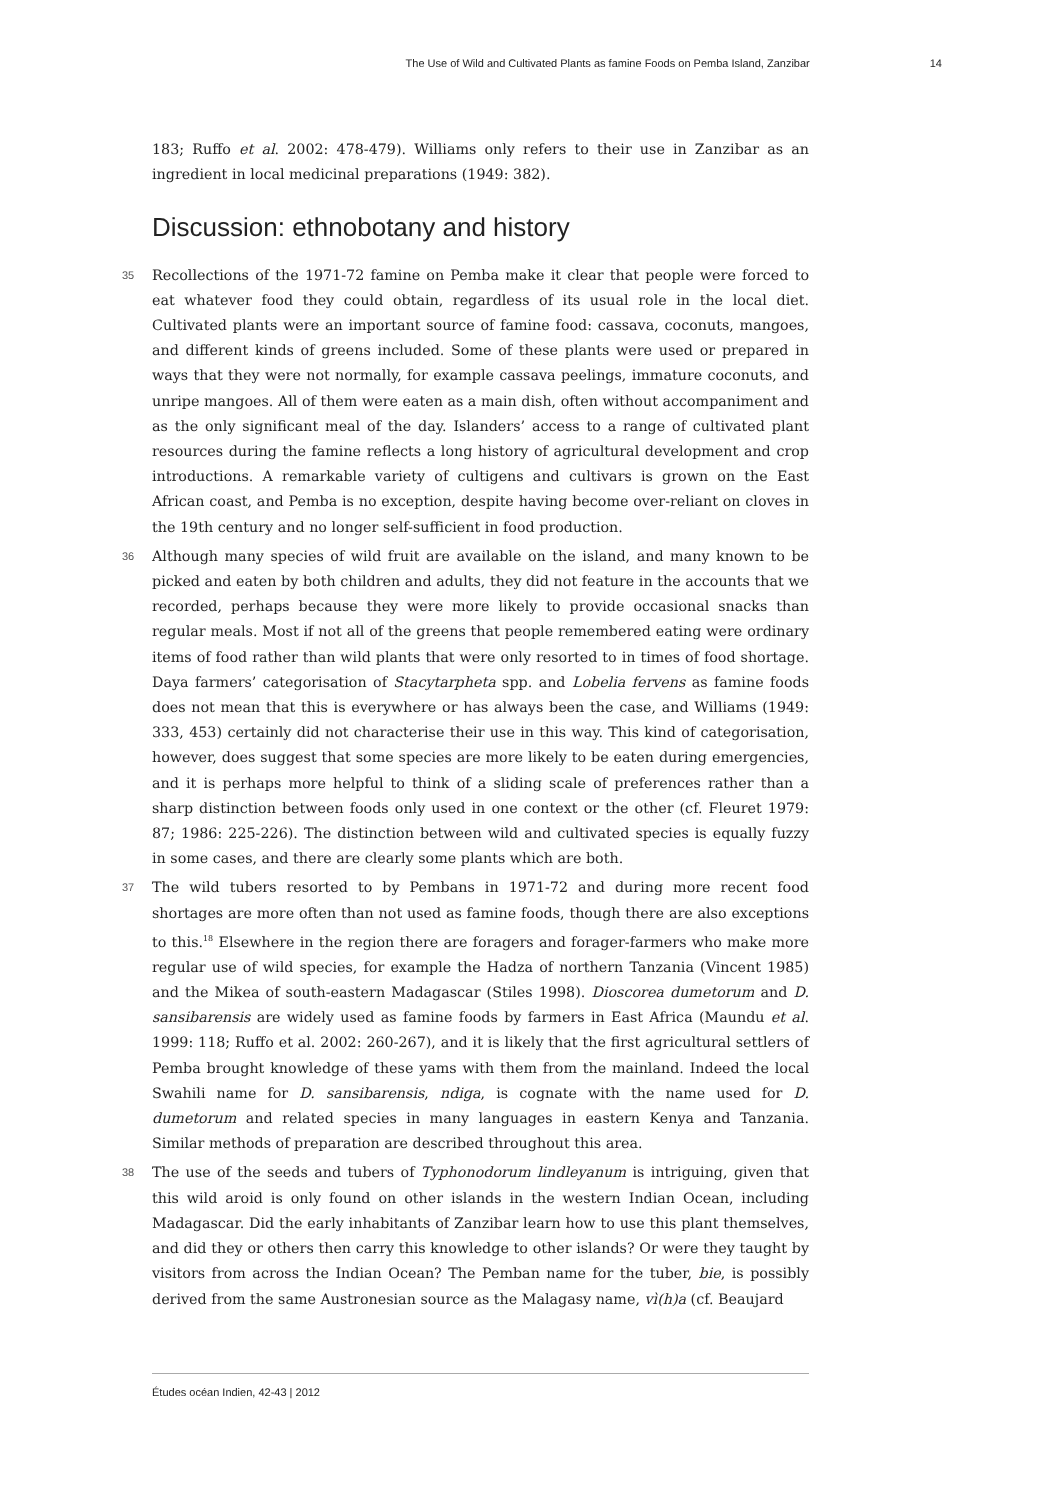The Use of Wild and Cultivated Plants as famine Foods on Pemba Island, Zanzibar 14
183; Ruffo et al. 2002: 478-479). Williams only refers to their use in Zanzibar as an ingredient in local medicinal preparations (1949: 382).
Discussion: ethnobotany and history
35 Recollections of the 1971-72 famine on Pemba make it clear that people were forced to eat whatever food they could obtain, regardless of its usual role in the local diet. Cultivated plants were an important source of famine food: cassava, coconuts, mangoes, and different kinds of greens included. Some of these plants were used or prepared in ways that they were not normally, for example cassava peelings, immature coconuts, and unripe mangoes. All of them were eaten as a main dish, often without accompaniment and as the only significant meal of the day. Islanders’ access to a range of cultivated plant resources during the famine reflects a long history of agricultural development and crop introductions. A remarkable variety of cultigens and cultivars is grown on the East African coast, and Pemba is no exception, despite having become over-reliant on cloves in the 19th century and no longer self-sufficient in food production.
36 Although many species of wild fruit are available on the island, and many known to be picked and eaten by both children and adults, they did not feature in the accounts that we recorded, perhaps because they were more likely to provide occasional snacks than regular meals. Most if not all of the greens that people remembered eating were ordinary items of food rather than wild plants that were only resorted to in times of food shortage. Daya farmers’ categorisation of Stacytarpheta spp. and Lobelia fervens as famine foods does not mean that this is everywhere or has always been the case, and Williams (1949: 333, 453) certainly did not characterise their use in this way. This kind of categorisation, however, does suggest that some species are more likely to be eaten during emergencies, and it is perhaps more helpful to think of a sliding scale of preferences rather than a sharp distinction between foods only used in one context or the other (cf. Fleuret 1979: 87; 1986: 225-226). The distinction between wild and cultivated species is equally fuzzy in some cases, and there are clearly some plants which are both.
37 The wild tubers resorted to by Pembans in 1971-72 and during more recent food shortages are more often than not used as famine foods, though there are also exceptions to this.<sup>18</sup> Elsewhere in the region there are foragers and forager-farmers who make more regular use of wild species, for example the Hadza of northern Tanzania (Vincent 1985) and the Mikea of south-eastern Madagascar (Stiles 1998). Dioscorea dumetorum and D. sansibarensis are widely used as famine foods by farmers in East Africa (Maundu et al. 1999: 118; Ruffo et al. 2002: 260-267), and it is likely that the first agricultural settlers of Pemba brought knowledge of these yams with them from the mainland. Indeed the local Swahili name for D. sansibarensis, ndiga, is cognate with the name used for D. dumetorum and related species in many languages in eastern Kenya and Tanzania. Similar methods of preparation are described throughout this area.
38 The use of the seeds and tubers of Typhonodorum lindleyanum is intriguing, given that this wild aroid is only found on other islands in the western Indian Ocean, including Madagascar. Did the early inhabitants of Zanzibar learn how to use this plant themselves, and did they or others then carry this knowledge to other islands? Or were they taught by visitors from across the Indian Ocean? The Pemban name for the tuber, bie, is possibly derived from the same Austronesian source as the Malagasy name, vì(h)a (cf. Beaujard
Études océan Indien, 42-43 | 2012